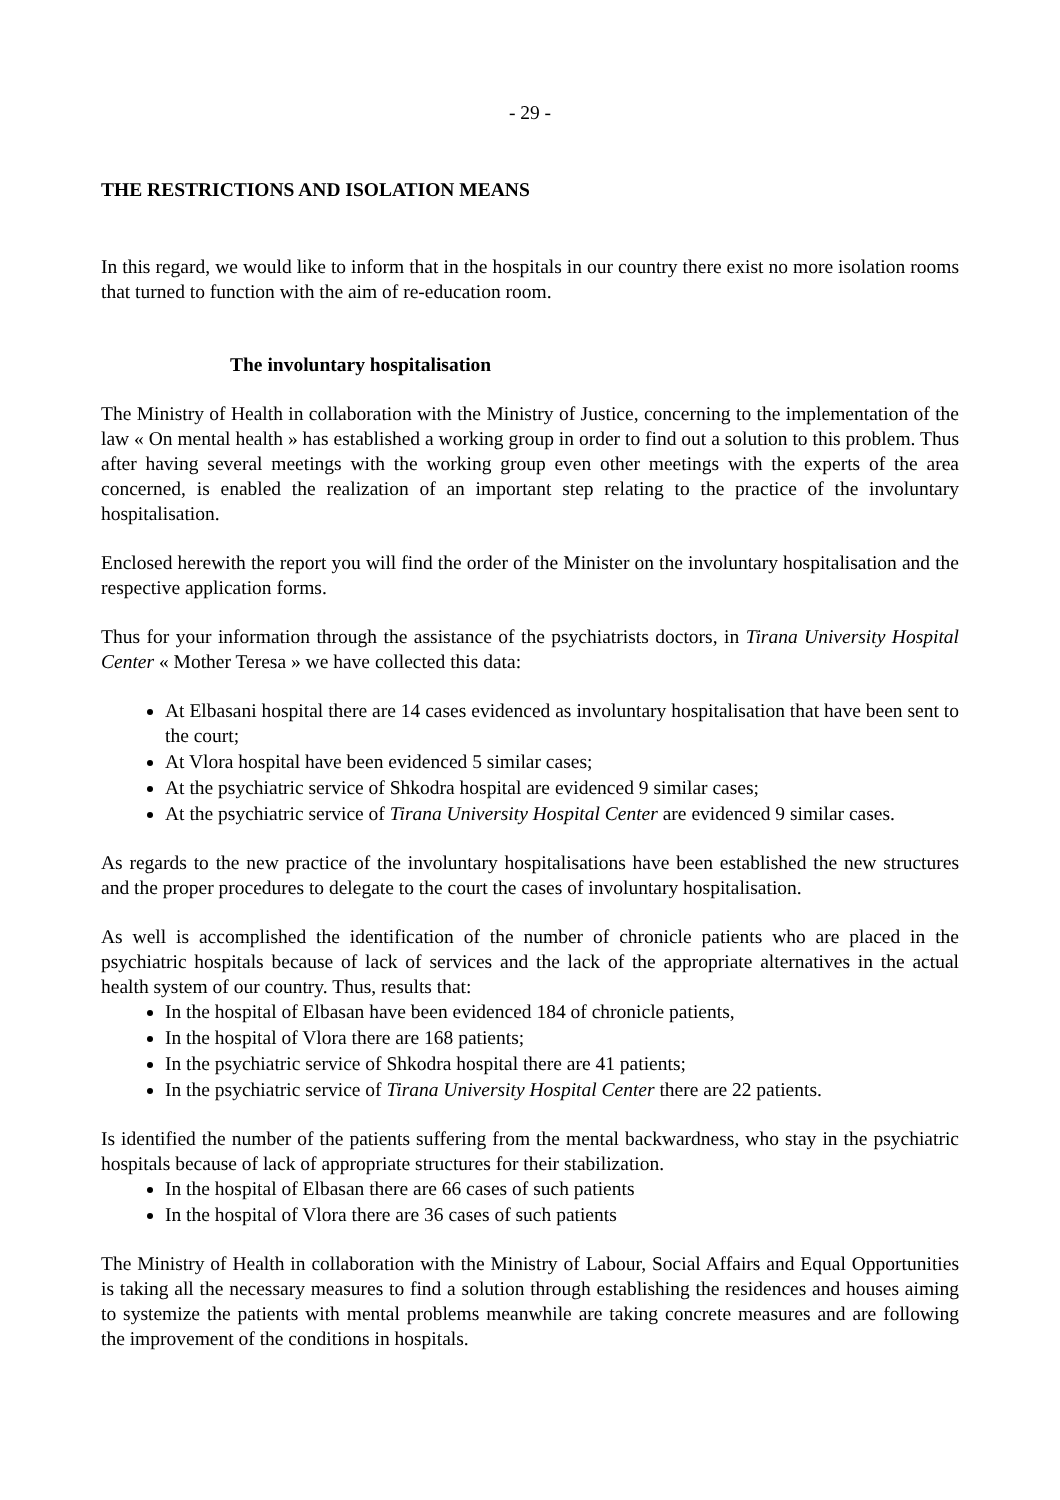- 29 -
THE RESTRICTIONS AND ISOLATION MEANS
In this regard, we would like to inform that in the hospitals in our country there exist no more isolation rooms that turned to function with the aim of re-education room.
The involuntary hospitalisation
The Ministry of Health in collaboration with the Ministry of Justice, concerning to the implementation of the law « On mental health » has established a working group in order to find out a solution to this problem. Thus after having several meetings with the working group even other meetings with the experts of the area concerned, is enabled the realization of an important step relating to the practice of the involuntary hospitalisation.
Enclosed herewith the report you will find the order of the Minister on the involuntary hospitalisation and the respective application forms.
Thus for your information through the assistance of the psychiatrists doctors, in Tirana University Hospital Center « Mother Teresa » we have collected this data:
At Elbasani hospital there are 14 cases evidenced as involuntary hospitalisation that have been sent to the court;
At Vlora hospital have been evidenced 5 similar cases;
At the psychiatric service of Shkodra hospital are evidenced 9 similar cases;
At the psychiatric service of Tirana University Hospital Center are evidenced 9 similar cases.
As regards to the new practice of the involuntary hospitalisations have been established the new structures and the proper procedures to delegate to the court the cases of involuntary hospitalisation.
As well is accomplished the identification of the number of chronicle patients who are placed in the psychiatric hospitals because of lack of services and the lack of the appropriate alternatives in the actual health system of our country. Thus, results that:
In the hospital of Elbasan have been evidenced 184 of chronicle patients,
In the hospital of Vlora there are 168 patients;
In the psychiatric service of Shkodra hospital there are 41 patients;
In the psychiatric service of Tirana University Hospital Center there are 22 patients.
Is identified the number of the patients suffering from the mental backwardness, who stay in the psychiatric hospitals because of lack of appropriate structures for their stabilization.
In the hospital of Elbasan there are 66 cases of such patients
In the hospital of Vlora there are 36 cases of such patients
The Ministry of Health in collaboration with the Ministry of Labour, Social Affairs and Equal Opportunities is taking all the necessary measures to find a solution through establishing the residences and houses aiming to systemize the patients with mental problems meanwhile are taking concrete measures and are following the improvement of the conditions in hospitals.